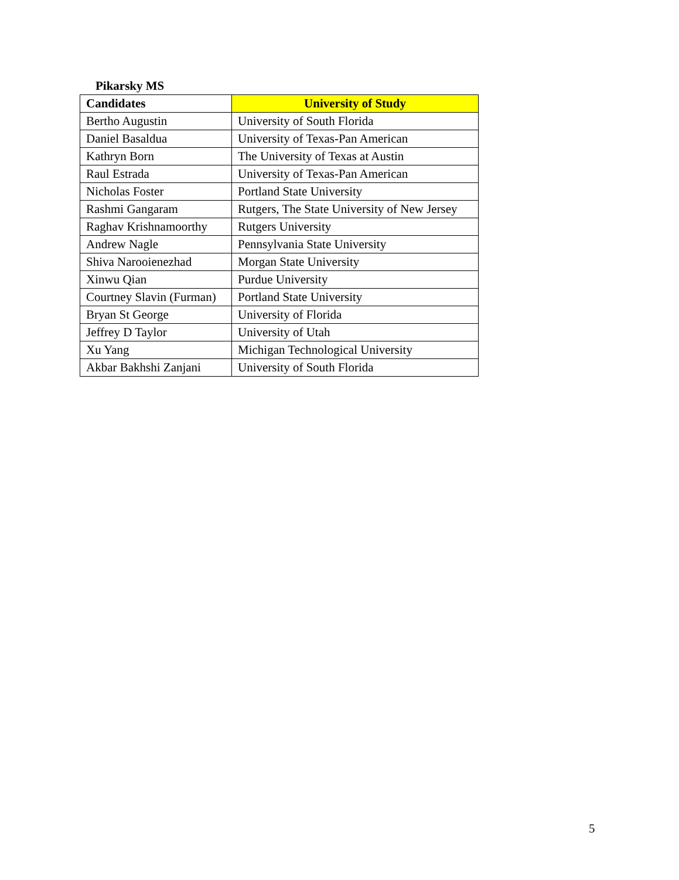Pikarsky MS
| Candidates | University of Study |
| --- | --- |
| Bertho Augustin | University of South Florida |
| Daniel Basaldua | University of Texas-Pan American |
| Kathryn Born | The University of Texas at Austin |
| Raul Estrada | University of Texas-Pan American |
| Nicholas Foster | Portland State University |
| Rashmi Gangaram | Rutgers, The State University of New Jersey |
| Raghav Krishnamoorthy | Rutgers University |
| Andrew Nagle | Pennsylvania State University |
| Shiva Narooienezhad | Morgan State University |
| Xinwu Qian | Purdue University |
| Courtney Slavin (Furman) | Portland State University |
| Bryan St George | University of Florida |
| Jeffrey D Taylor | University of Utah |
| Xu Yang | Michigan Technological University |
| Akbar Bakhshi Zanjani | University of South Florida |
5